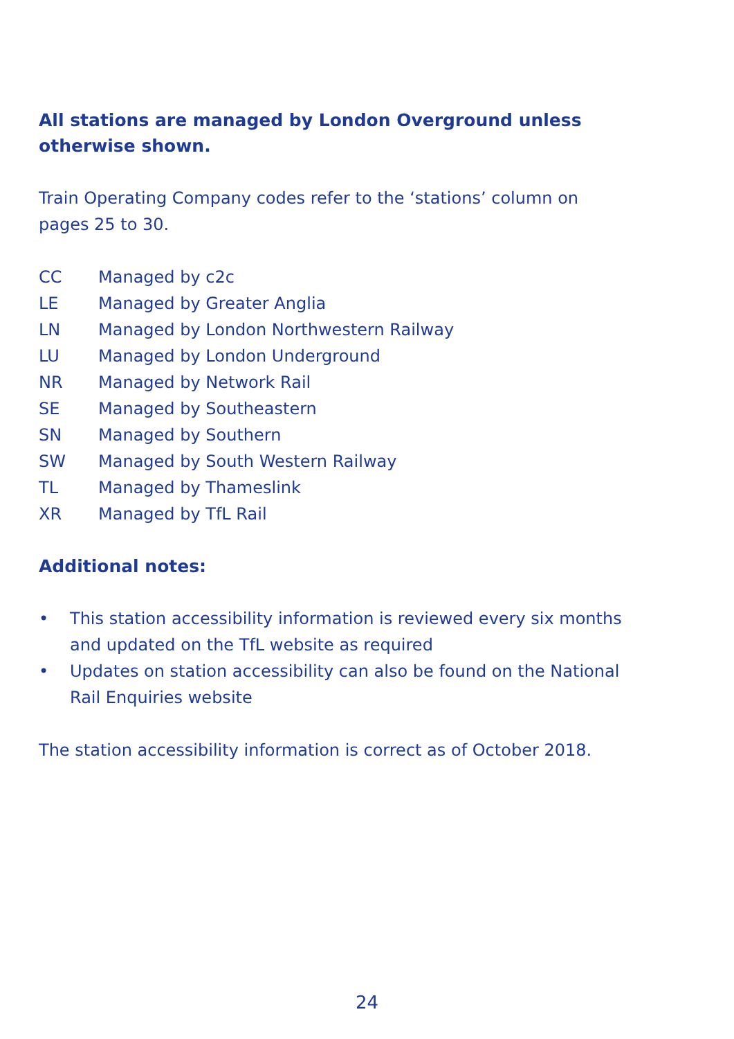All stations are managed by London Overground unless
otherwise shown.
Train Operating Company codes refer to the ‘stations’ column on
pages 25 to 30.
| CC | Managed by c2c |
| LE | Managed by Greater Anglia |
| LN | Managed by London Northwestern Railway |
| LU | Managed by London Underground |
| NR | Managed by Network Rail |
| SE | Managed by Southeastern |
| SN | Managed by Southern |
| SW | Managed by South Western Railway |
| TL | Managed by Thameslink |
| XR | Managed by TfL Rail |
Additional notes:
• This station accessibility information is reviewed every six months and updated on the TfL website as required
• Updates on station accessibility can also be found on the National Rail Enquiries website
The station accessibility information is correct as of October 2018.
24